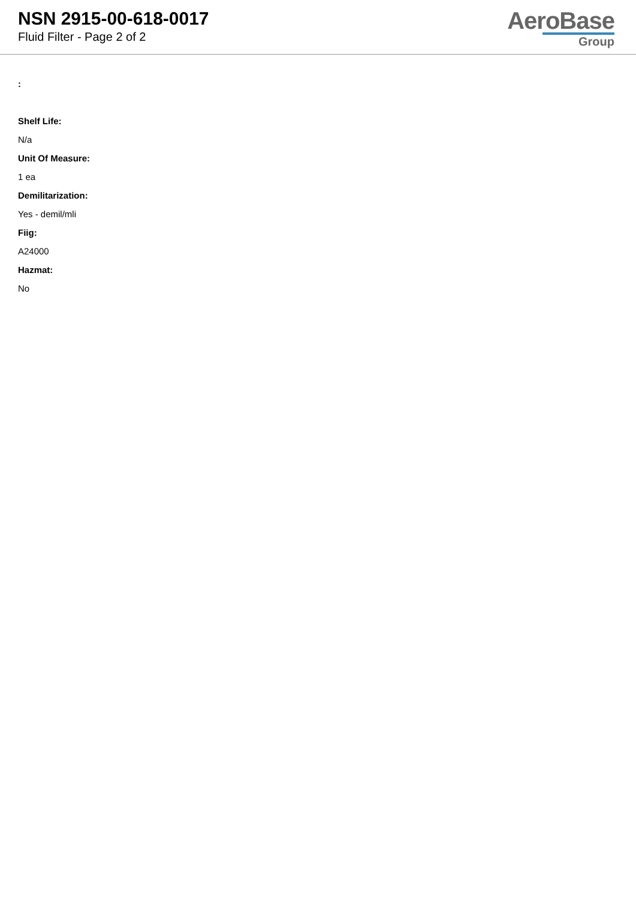NSN 2915-00-618-0017
Fluid Filter - Page 2 of 2
AeroBase
Group
:
Shelf Life:
N/a
Unit Of Measure:
1 ea
Demilitarization:
Yes - demil/mli
Fiig:
A24000
Hazmat:
No